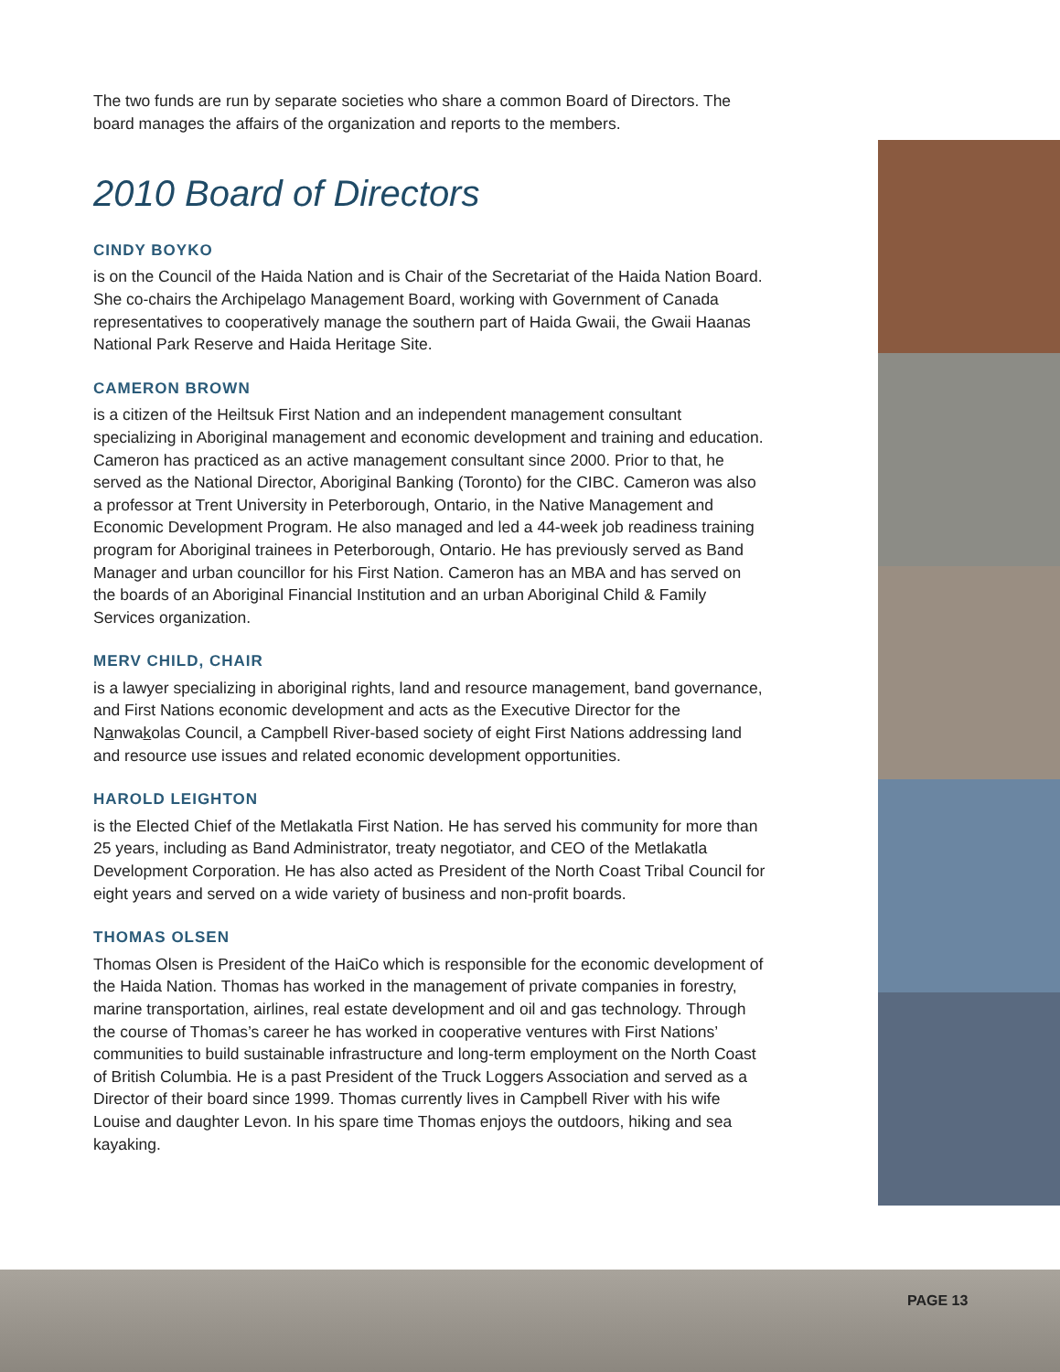The two funds are run by separate societies who share a common Board of Directors. The board manages the affairs of the organization and reports to the members.
2010 Board of Directors
CINDY BOYKO
is on the Council of the Haida Nation and is Chair of the Secretariat of the Haida Nation Board. She co-chairs the Archipelago Management Board, working with Government of Canada representatives to cooperatively manage the southern part of Haida Gwaii, the Gwaii Haanas National Park Reserve and Haida Heritage Site.
CAMERON BROWN
is a citizen of the Heiltsuk First Nation and an independent management consultant specializing in Aboriginal management and economic development and training and education. Cameron has practiced as an active management consultant since 2000. Prior to that, he served as the National Director, Aboriginal Banking (Toronto) for the CIBC. Cameron was also a professor at Trent University in Peterborough, Ontario, in the Native Management and Economic Development Program. He also managed and led a 44-week job readiness training program for Aboriginal trainees in Peterborough, Ontario. He has previously served as Band Manager and urban councillor for his First Nation. Cameron has an MBA and has served on the boards of an Aboriginal Financial Institution and an urban Aboriginal Child & Family Services organization.
MERV CHILD, CHAIR
is a lawyer specializing in aboriginal rights, land and resource management, band governance, and First Nations economic development and acts as the Executive Director for the Nanwakolas Council, a Campbell River-based society of eight First Nations addressing land and resource use issues and related economic development opportunities.
HAROLD LEIGHTON
is the Elected Chief of the Metlakatla First Nation. He has served his community for more than 25 years, including as Band Administrator, treaty negotiator, and CEO of the Metlakatla Development Corporation. He has also acted as President of the North Coast Tribal Council for eight years and served on a wide variety of business and non-profit boards.
THOMAS OLSEN
Thomas Olsen is President of the HaiCo which is responsible for the economic development of the Haida Nation. Thomas has worked in the management of private companies in forestry, marine transportation, airlines, real estate development and oil and gas technology. Through the course of Thomas’s career he has worked in cooperative ventures with First Nations’ communities to build sustainable infrastructure and long-term employment on the North Coast of British Columbia. He is a past President of the Truck Loggers Association and served as a Director of their board since 1999. Thomas currently lives in Campbell River with his wife Louise and daughter Levon. In his spare time Thomas enjoys the outdoors, hiking and sea kayaking.
PAGE 13